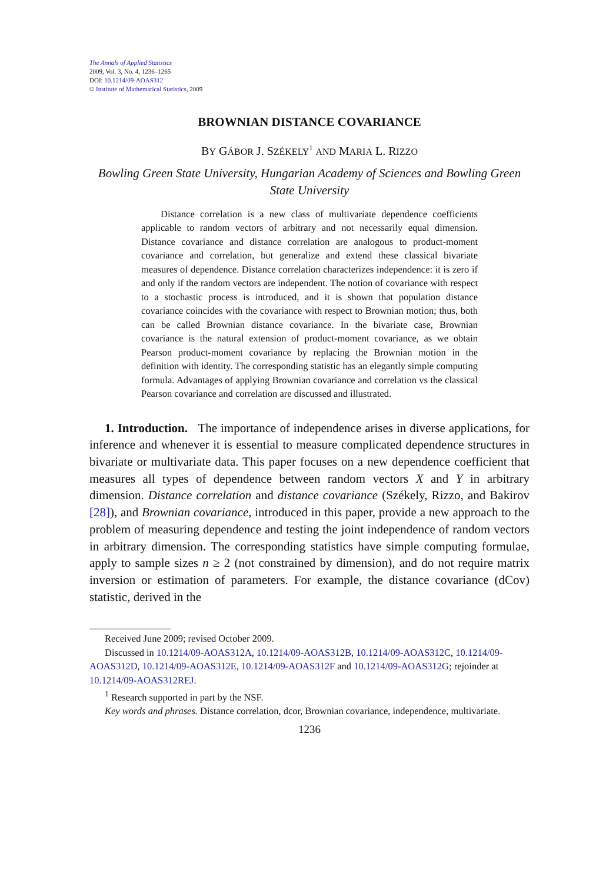The Annals of Applied Statistics
2009, Vol. 3, No. 4, 1236–1265
DOI: 10.1214/09-AOAS312
© Institute of Mathematical Statistics, 2009
BROWNIAN DISTANCE COVARIANCE
BY GÁBOR J. SZÉKELY<sup>1</sup> AND MARIA L. RIZZO
Bowling Green State University, Hungarian Academy of Sciences and Bowling Green State University
Distance correlation is a new class of multivariate dependence coefficients applicable to random vectors of arbitrary and not necessarily equal dimension. Distance covariance and distance correlation are analogous to product-moment covariance and correlation, but generalize and extend these classical bivariate measures of dependence. Distance correlation characterizes independence: it is zero if and only if the random vectors are independent. The notion of covariance with respect to a stochastic process is introduced, and it is shown that population distance covariance coincides with the covariance with respect to Brownian motion; thus, both can be called Brownian distance covariance. In the bivariate case, Brownian covariance is the natural extension of product-moment covariance, as we obtain Pearson product-moment covariance by replacing the Brownian motion in the definition with identity. The corresponding statistic has an elegantly simple computing formula. Advantages of applying Brownian covariance and correlation vs the classical Pearson covariance and correlation are discussed and illustrated.
1. Introduction. The importance of independence arises in diverse applications, for inference and whenever it is essential to measure complicated dependence structures in bivariate or multivariate data. This paper focuses on a new dependence coefficient that measures all types of dependence between random vectors X and Y in arbitrary dimension. Distance correlation and distance covariance (Székely, Rizzo, and Bakirov [28]), and Brownian covariance, introduced in this paper, provide a new approach to the problem of measuring dependence and testing the joint independence of random vectors in arbitrary dimension. The corresponding statistics have simple computing formulae, apply to sample sizes n ≥ 2 (not constrained by dimension), and do not require matrix inversion or estimation of parameters. For example, the distance covariance (dCov) statistic, derived in the
Received June 2009; revised October 2009.
Discussed in 10.1214/09-AOAS312A, 10.1214/09-AOAS312B, 10.1214/09-AOAS312C, 10.1214/09-AOAS312D, 10.1214/09-AOAS312E, 10.1214/09-AOAS312F and 10.1214/09-AOAS312G; rejoinder at 10.1214/09-AOAS312REJ.
<sup>1</sup> Research supported in part by the NSF.
Key words and phrases. Distance correlation, dcor, Brownian covariance, independence, multivariate.
1236